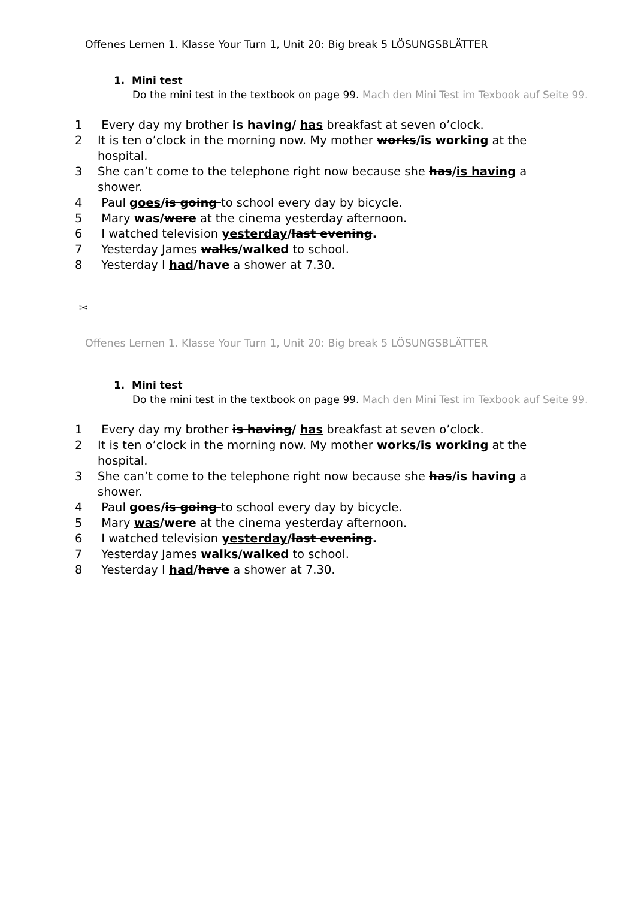Offenes Lernen 1. Klasse Your Turn 1, Unit 20: Big break 5 LÖSUNGSBLÄTTER
1. Mini test
Do the mini test in the textbook on page 99. Mach den Mini Test im Texbook auf Seite 99.
1 Every day my brother is having/ has breakfast at seven o’clock.
2 It is ten o’clock in the morning now. My mother works/is working at the hospital.
3 She can’t come to the telephone right now because she has/is having a shower.
4 Paul goes/is going to school every day by bicycle.
5 Mary was/were at the cinema yesterday afternoon.
6 I watched television yesterday/last evening.
7 Yesterday James walks/walked to school.
8 Yesterday I had/have a shower at 7.30.
✂
Offenes Lernen 1. Klasse Your Turn 1, Unit 20: Big break 5 LÖSUNGSBLÄTTER
1. Mini test
Do the mini test in the textbook on page 99. Mach den Mini Test im Texbook auf Seite 99.
1 Every day my brother is having/ has breakfast at seven o’clock.
2 It is ten o’clock in the morning now. My mother works/is working at the hospital.
3 She can’t come to the telephone right now because she has/is having a shower.
4 Paul goes/is going to school every day by bicycle.
5 Mary was/were at the cinema yesterday afternoon.
6 I watched television yesterday/last evening.
7 Yesterday James walks/walked to school.
8 Yesterday I had/have a shower at 7.30.